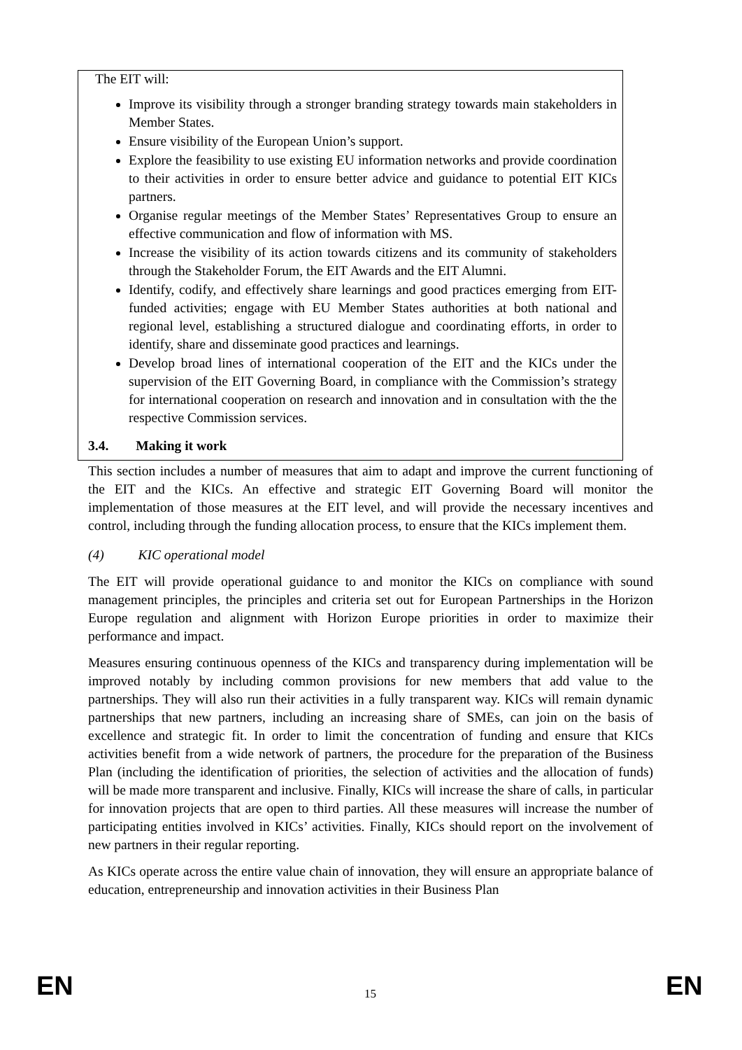The EIT will:
Improve its visibility through a stronger branding strategy towards main stakeholders in Member States.
Ensure visibility of the European Union’s support.
Explore the feasibility to use existing EU information networks and provide coordination to their activities in order to ensure better advice and guidance to potential EIT KICs partners.
Organise regular meetings of the Member States’ Representatives Group to ensure an effective communication and flow of information with MS.
Increase the visibility of its action towards citizens and its community of stakeholders through the Stakeholder Forum, the EIT Awards and the EIT Alumni.
Identify, codify, and effectively share learnings and good practices emerging from EIT-funded activities; engage with EU Member States authorities at both national and regional level, establishing a structured dialogue and coordinating efforts, in order to identify, share and disseminate good practices and learnings.
Develop broad lines of international cooperation of the EIT and the KICs under the supervision of the EIT Governing Board, in compliance with the Commission’s strategy for international cooperation on research and innovation and in consultation with the the respective Commission services.
3.4. Making it work
This section includes a number of measures that aim to adapt and improve the current functioning of the EIT and the KICs. An effective and strategic EIT Governing Board will monitor the implementation of those measures at the EIT level, and will provide the necessary incentives and control, including through the funding allocation process, to ensure that the KICs implement them.
(4) KIC operational model
The EIT will provide operational guidance to and monitor the KICs on compliance with sound management principles, the principles and criteria set out for European Partnerships in the Horizon Europe regulation and alignment with Horizon Europe priorities in order to maximize their performance and impact.
Measures ensuring continuous openness of the KICs and transparency during implementation will be improved notably by including common provisions for new members that add value to the partnerships. They will also run their activities in a fully transparent way. KICs will remain dynamic partnerships that new partners, including an increasing share of SMEs, can join on the basis of excellence and strategic fit. In order to limit the concentration of funding and ensure that KICs activities benefit from a wide network of partners, the procedure for the preparation of the Business Plan (including the identification of priorities, the selection of activities and the allocation of funds) will be made more transparent and inclusive. Finally, KICs will increase the share of calls, in particular for innovation projects that are open to third parties. All these measures will increase the number of participating entities involved in KICs’ activities. Finally, KICs should report on the involvement of new partners in their regular reporting.
As KICs operate across the entire value chain of innovation, they will ensure an appropriate balance of education, entrepreneurship and innovation activities in their Business Plan
EN 15 EN